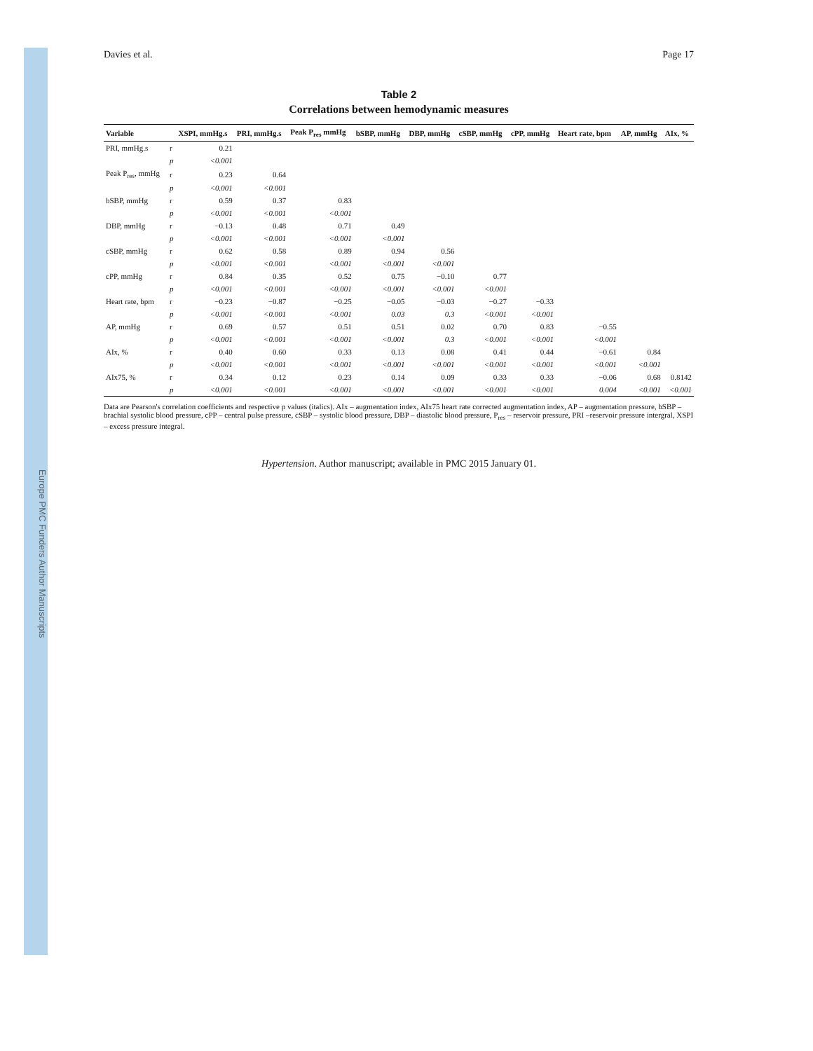Europe PMC Funders Author Manuscripts
Davies et al. Page 17
Table 2
Correlations between hemodynamic measures
| Variable | | XSPI, mmHg.s | PRI, mmHg.s | Peak P<sub>res</sub> mmHg | bSBP, mmHg | DBP, mmHg | cSBP, mmHg | cPP, mmHg | Heart rate, bpm | AP, mmHg | AIx, % |
| --- | --- | --- | --- | --- | --- | --- | --- | --- | --- | --- | --- |
| PRI, mmHg.s | r | 0.21 | | | | | | | | | |
| | p | <0.001 | | | | | | | | | |
| Peak P<sub>res</sub>, mmHg | r | 0.23 | 0.64 | | | | | | | | |
| | p | <0.001 | <0.001 | | | | | | | | |
| bSBP, mmHg | r | 0.59 | 0.37 | 0.83 | | | | | | | |
| | p | <0.001 | <0.001 | <0.001 | | | | | | | |
| DBP, mmHg | r | −0.13 | 0.48 | 0.71 | 0.49 | | | | | | |
| | p | <0.001 | <0.001 | <0.001 | <0.001 | | | | | | |
| cSBP, mmHg | r | 0.62 | 0.58 | 0.89 | 0.94 | 0.56 | | | | | |
| | p | <0.001 | <0.001 | <0.001 | <0.001 | <0.001 | | | | | |
| cPP, mmHg | r | 0.84 | 0.35 | 0.52 | 0.75 | −0.10 | 0.77 | | | | |
| | p | <0.001 | <0.001 | <0.001 | <0.001 | <0.001 | <0.001 | | | | |
| Heart rate, bpm | r | −0.23 | −0.87 | −0.25 | −0.05 | −0.03 | −0.27 | −0.33 | | | |
| | p | <0.001 | <0.001 | <0.001 | 0.03 | 0.3 | <0.001 | <0.001 | | | |
| AP, mmHg | r | 0.69 | 0.57 | 0.51 | 0.51 | 0.02 | 0.70 | 0.83 | −0.55 | | |
| | p | <0.001 | <0.001 | <0.001 | <0.001 | 0.3 | <0.001 | <0.001 | <0.001 | | |
| AIx, % | r | 0.40 | 0.60 | 0.33 | 0.13 | 0.08 | 0.41 | 0.44 | −0.61 | 0.84 | |
| | p | <0.001 | <0.001 | <0.001 | <0.001 | <0.001 | <0.001 | <0.001 | <0.001 | <0.001 | |
| AIx75, % | r | 0.34 | 0.12 | 0.23 | 0.14 | 0.09 | 0.33 | 0.33 | −0.06 | 0.68 | 0.8142 |
| | p | <0.001 | <0.001 | <0.001 | <0.001 | <0.001 | <0.001 | <0.001 | 0.004 | <0.001 | <0.001 |
Data are Pearson's correlation coefficients and respective p values (italics). AIx – augmentation index, AIx75 heart rate corrected augmentation index, AP – augmentation pressure, bSBP – brachial systolic blood pressure, cPP – central pulse pressure, cSBP – systolic blood pressure, DBP – diastolic blood pressure, P<sub>res</sub> – reservoir pressure, PRI –reservoir pressure intergral, XSPI – excess pressure integral.
Hypertension. Author manuscript; available in PMC 2015 January 01.